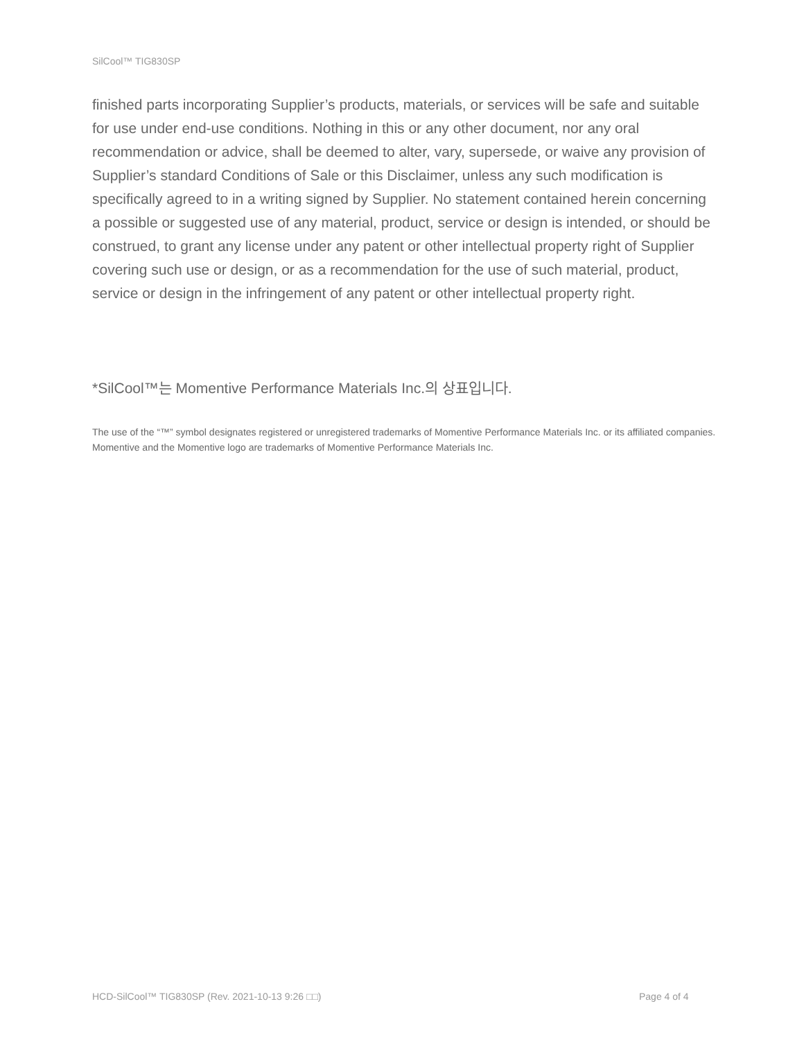SilCool™ TIG830SP
finished parts incorporating Supplier’s products, materials, or services will be safe and suitable for use under end-use conditions. Nothing in this or any other document, nor any oral recommendation or advice, shall be deemed to alter, vary, supersede, or waive any provision of Supplier’s standard Conditions of Sale or this Disclaimer, unless any such modification is specifically agreed to in a writing signed by Supplier. No statement contained herein concerning a possible or suggested use of any material, product, service or design is intended, or should be construed, to grant any license under any patent or other intellectual property right of Supplier covering such use or design, or as a recommendation for the use of such material, product, service or design in the infringement of any patent or other intellectual property right.
*SilCool™는 Momentive Performance Materials Inc.의 상표입니다.
The use of the “™” symbol designates registered or unregistered trademarks of Momentive Performance Materials Inc. or its affiliated companies. Momentive and the Momentive logo are trademarks of Momentive Performance Materials Inc.
HCD-SilCool™ TIG830SP (Rev. 2021-10-13 9:26 □□)
Page 4 of 4